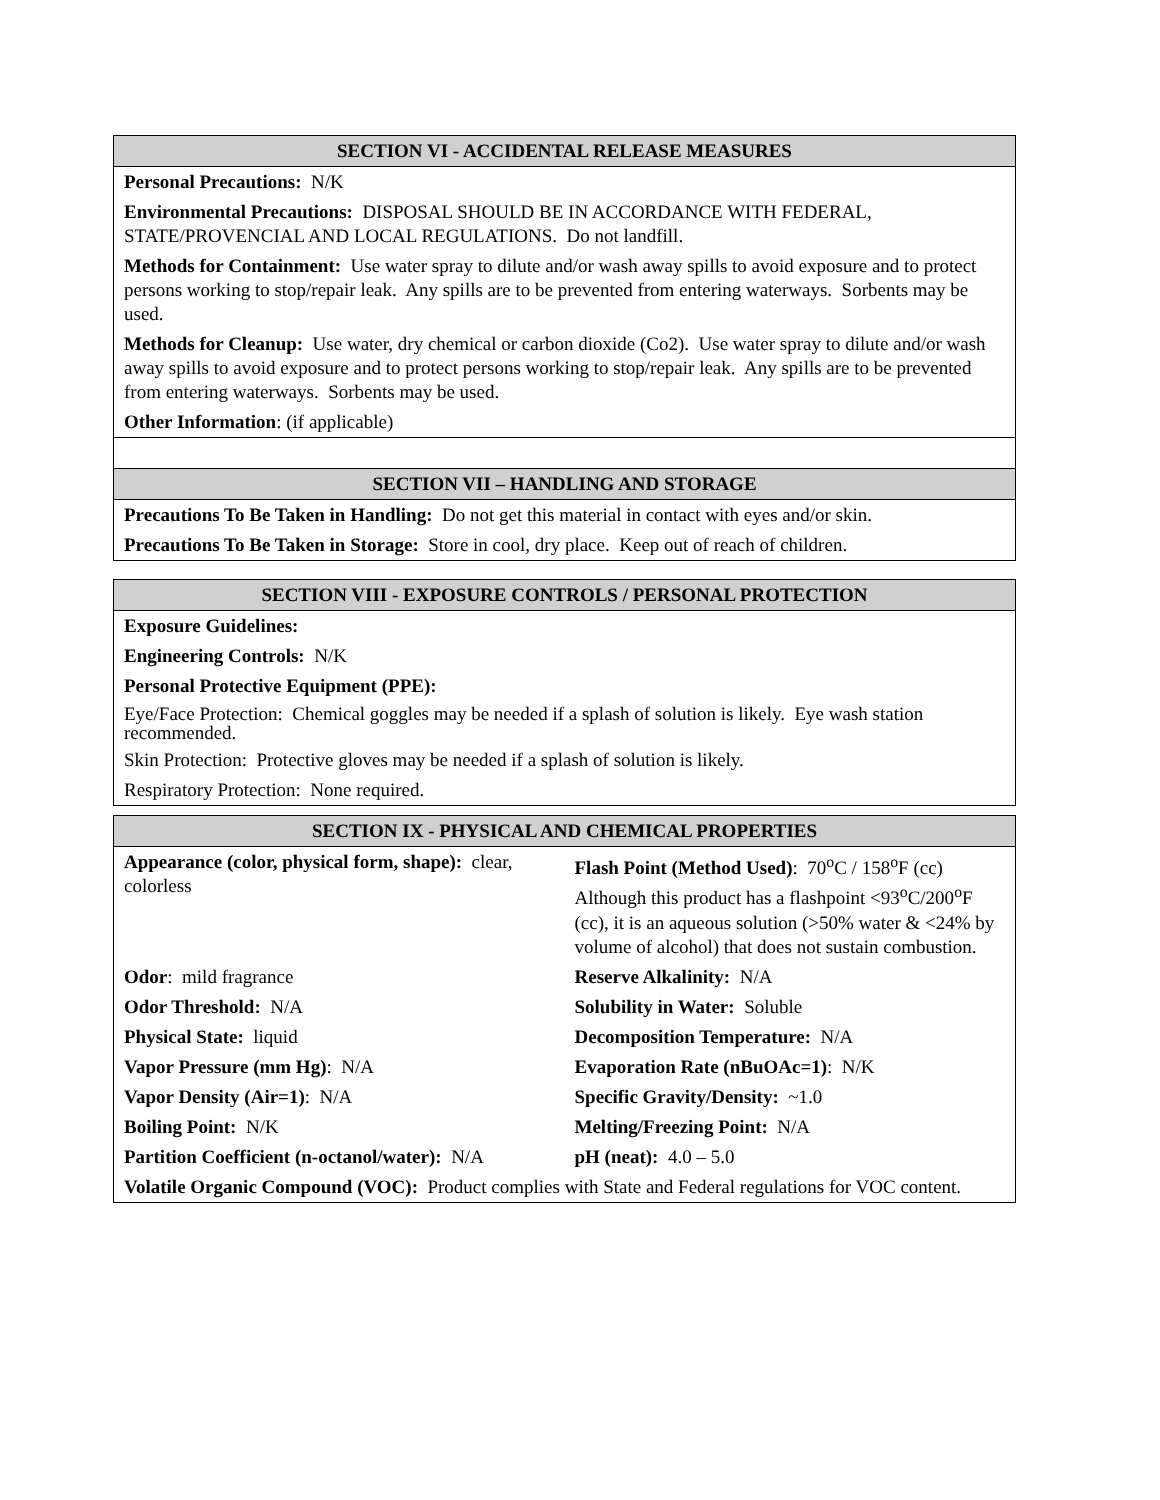SECTION VI - ACCIDENTAL RELEASE MEASURES
Personal Precautions: N/K
Environmental Precautions: DISPOSAL SHOULD BE IN ACCORDANCE WITH FEDERAL, STATE/PROVENCIAL AND LOCAL REGULATIONS. Do not landfill.
Methods for Containment: Use water spray to dilute and/or wash away spills to avoid exposure and to protect persons working to stop/repair leak. Any spills are to be prevented from entering waterways. Sorbents may be used.
Methods for Cleanup: Use water, dry chemical or carbon dioxide (Co2). Use water spray to dilute and/or wash away spills to avoid exposure and to protect persons working to stop/repair leak. Any spills are to be prevented from entering waterways. Sorbents may be used.
Other Information: (if applicable)
SECTION VII – HANDLING AND STORAGE
Precautions To Be Taken in Handling: Do not get this material in contact with eyes and/or skin.
Precautions To Be Taken in Storage: Store in cool, dry place. Keep out of reach of children.
SECTION VIII - EXPOSURE CONTROLS / PERSONAL PROTECTION
Exposure Guidelines:
Engineering Controls: N/K
Personal Protective Equipment (PPE):
Eye/Face Protection: Chemical goggles may be needed if a splash of solution is likely. Eye wash station recommended.
Skin Protection: Protective gloves may be needed if a splash of solution is likely.
Respiratory Protection: None required.
SECTION IX - PHYSICAL AND CHEMICAL PROPERTIES
| Appearance (color, physical form, shape): clear, colorless | Flash Point (Method Used) : 70<sup>o</sup>C / 158<sup>o</sup>F (cc) Although this product has a flashpoint <93<sup>o</sup>C/200<sup>o</sup>F (cc), it is an aqueous solution (>50% water & <24% by volume of alcohol) that does not sustain combustion. |
| Odor : mild fragrance | Reserve Alkalinity: N/A |
| Odor Threshold: N/A | Solubility in Water: Soluble |
| Physical State: liquid | Decomposition Temperature: N/A |
| Vapor Pressure (mm Hg) : N/A | Evaporation Rate (nBuOAc=1) : N/K |
| Vapor Density (Air=1) : N/A | Specific Gravity/Density: ~1.0 |
| Boiling Point: N/K | Melting/Freezing Point: N/A |
| Partition Coefficient (n-octanol/water): N/A | pH (neat): 4.0 – 5.0 |
| Volatile Organic Compound (VOC): Product complies with State and Federal regulations for VOC content. | |